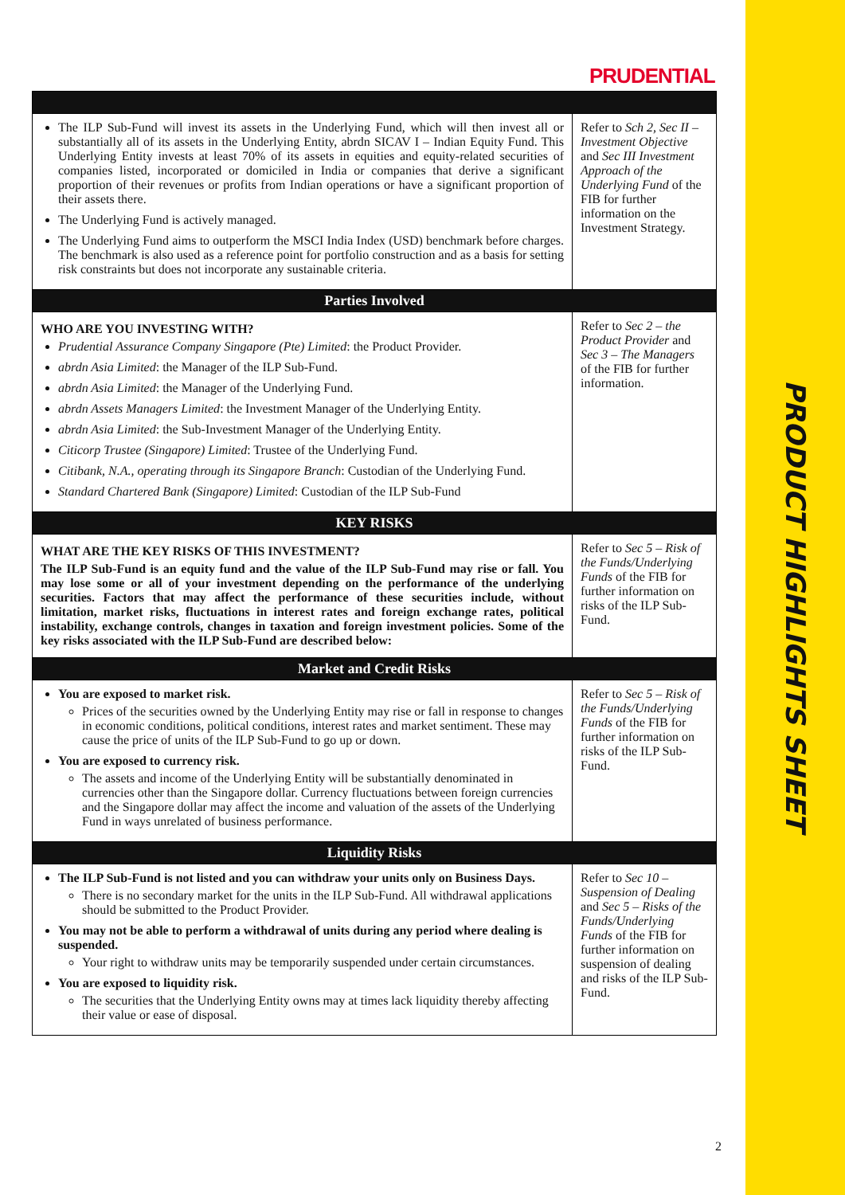PRODUCT HIGHLIGHTS SHEET
PRUDENTIAL
| The ILP Sub-Fund will invest its assets in the Underlying Fund, which will then invest all or substantially all of its assets in the Underlying Entity, abrdn SICAV I – Indian Equity Fund. This Underlying Entity invests at least 70% of its assets in equities and equity-related securities of companies listed, incorporated or domiciled in India or companies that derive a significant proportion of their revenues or profits from Indian operations or have a significant proportion of their assets there. The Underlying Fund is actively managed. The Underlying Fund aims to outperform the MSCI India Index (USD) benchmark before charges. The benchmark is also used as a reference point for portfolio construction and as a basis for setting risk constraints but does not incorporate any sustainable criteria. | Refer to Sch 2, Sec II – Investment Objective and Sec III Investment Approach of the Underlying Fund of the FIB for further information on the Investment Strategy. |
| Parties Involved | |
| WHO ARE YOU INVESTING WITH? Prudential Assurance Company Singapore (Pte) Limited : the Product Provider. abrdn Asia Limited : the Manager of the ILP Sub-Fund. abrdn Asia Limited : the Manager of the Underlying Fund. abrdn Assets Managers Limited : the Investment Manager of the Underlying Entity. abrdn Asia Limited : the Sub-Investment Manager of the Underlying Entity. Citicorp Trustee (Singapore) Limited : Trustee of the Underlying Fund. Citibank, N.A., operating through its Singapore Branch : Custodian of the Underlying Fund. Standard Chartered Bank (Singapore) Limited : Custodian of the ILP Sub-Fund | Refer to Sec 2 – the Product Provider and Sec 3 – The Managers of the FIB for further information. |
| KEY RISKS | |
| WHAT ARE THE KEY RISKS OF THIS INVESTMENT? The ILP Sub-Fund is an equity fund and the value of the ILP Sub-Fund may rise or fall. You may lose some or all of your investment depending on the performance of the underlying securities. Factors that may affect the performance of these securities include, without limitation, market risks, fluctuations in interest rates and foreign exchange rates, political instability, exchange controls, changes in taxation and foreign investment policies. Some of the key risks associated with the ILP Sub-Fund are described below: | Refer to Sec 5 – Risk of the Funds/Underlying Funds of the FIB for further information on risks of the ILP Sub-Fund. |
| Market and Credit Risks | |
| You are exposed to market risk. Prices of the securities owned by the Underlying Entity may rise or fall in response to changes in economic conditions, political conditions, interest rates and market sentiment. These may cause the price of units of the ILP Sub-Fund to go up or down. You are exposed to currency risk. The assets and income of the Underlying Entity will be substantially denominated in currencies other than the Singapore dollar. Currency fluctuations between foreign currencies and the Singapore dollar may affect the income and valuation of the assets of the Underlying Fund in ways unrelated of business performance. | Refer to Sec 5 – Risk of the Funds/Underlying Funds of the FIB for further information on risks of the ILP Sub-Fund. |
| Liquidity Risks | |
| The ILP Sub-Fund is not listed and you can withdraw your units only on Business Days. There is no secondary market for the units in the ILP Sub-Fund. All withdrawal applications should be submitted to the Product Provider. You may not be able to perform a withdrawal of units during any period where dealing is suspended. Your right to withdraw units may be temporarily suspended under certain circumstances. You are exposed to liquidity risk. The securities that the Underlying Entity owns may at times lack liquidity thereby affecting their value or ease of disposal. | Refer to Sec 10 – Suspension of Dealing and Sec 5 – Risks of the Funds/Underlying Funds of the FIB for further information on suspension of dealing and risks of the ILP Sub-Fund. |
2